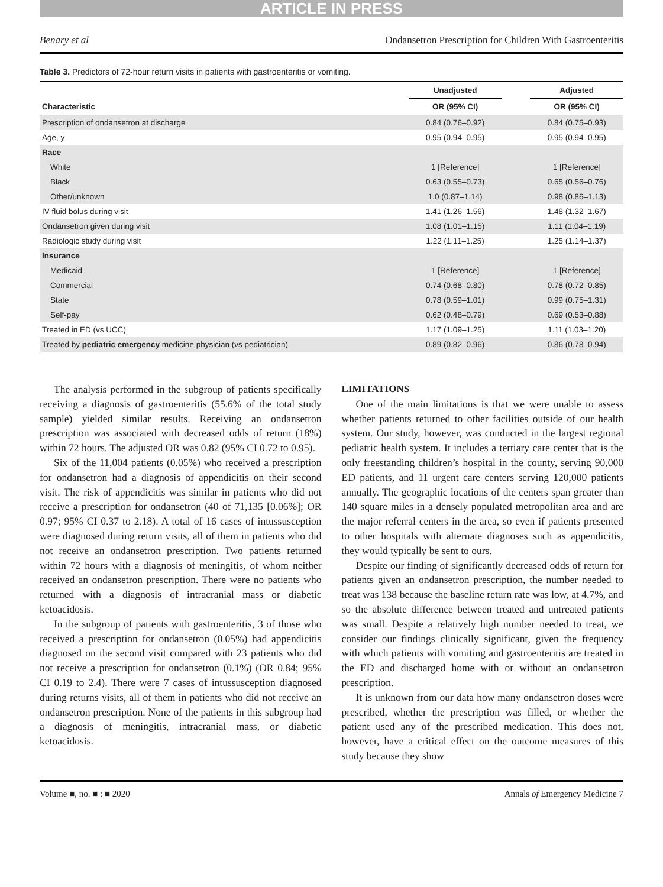ARTICLE IN PRESS
Benary et al Ondansetron Prescription for Children With Gastroenteritis
Table 3. Predictors of 72-hour return visits in patients with gastroenteritis or vomiting.
| | Unadjusted | | Adjusted |
| --- | --- | --- | --- |
| Characteristic | OR (95% CI) | | OR (95% CI) |
| Prescription of ondansetron at discharge | 0.84 (0.76–0.92) | | 0.84 (0.75–0.93) |
| Age, y | 0.95 (0.94–0.95) | | 0.95 (0.94–0.95) |
| Race | | | |
| White | 1 [Reference] | | 1 [Reference] |
| Black | 0.63 (0.55–0.73) | | 0.65 (0.56–0.76) |
| Other/unknown | 1.0 (0.87–1.14) | | 0.98 (0.86–1.13) |
| IV fluid bolus during visit | 1.41 (1.26–1.56) | | 1.48 (1.32–1.67) |
| Ondansetron given during visit | 1.08 (1.01–1.15) | | 1.11 (1.04–1.19) |
| Radiologic study during visit | 1.22 (1.11–1.25) | | 1.25 (1.14–1.37) |
| Insurance | | | |
| Medicaid | 1 [Reference] | | 1 [Reference] |
| Commercial | 0.74 (0.68–0.80) | | 0.78 (0.72–0.85) |
| State | 0.78 (0.59–1.01) | | 0.99 (0.75–1.31) |
| Self-pay | 0.62 (0.48–0.79) | | 0.69 (0.53–0.88) |
| Treated in ED (vs UCC) | 1.17 (1.09–1.25) | | 1.11 (1.03–1.20) |
| Treated by pediatric emergency medicine physician (vs pediatrician) | 0.89 (0.82–0.96) | | 0.86 (0.78–0.94) |
The analysis performed in the subgroup of patients specifically receiving a diagnosis of gastroenteritis (55.6% of the total study sample) yielded similar results. Receiving an ondansetron prescription was associated with decreased odds of return (18%) within 72 hours. The adjusted OR was 0.82 (95% CI 0.72 to 0.95).
Six of the 11,004 patients (0.05%) who received a prescription for ondansetron had a diagnosis of appendicitis on their second visit. The risk of appendicitis was similar in patients who did not receive a prescription for ondansetron (40 of 71,135 [0.06%]; OR 0.97; 95% CI 0.37 to 2.18). A total of 16 cases of intussusception were diagnosed during return visits, all of them in patients who did not receive an ondansetron prescription. Two patients returned within 72 hours with a diagnosis of meningitis, of whom neither received an ondansetron prescription. There were no patients who returned with a diagnosis of intracranial mass or diabetic ketoacidosis.
In the subgroup of patients with gastroenteritis, 3 of those who received a prescription for ondansetron (0.05%) had appendicitis diagnosed on the second visit compared with 23 patients who did not receive a prescription for ondansetron (0.1%) (OR 0.84; 95% CI 0.19 to 2.4). There were 7 cases of intussusception diagnosed during returns visits, all of them in patients who did not receive an ondansetron prescription. None of the patients in this subgroup had a diagnosis of meningitis, intracranial mass, or diabetic ketoacidosis.
LIMITATIONS
One of the main limitations is that we were unable to assess whether patients returned to other facilities outside of our health system. Our study, however, was conducted in the largest regional pediatric health system. It includes a tertiary care center that is the only freestanding children’s hospital in the county, serving 90,000 ED patients, and 11 urgent care centers serving 120,000 patients annually. The geographic locations of the centers span greater than 140 square miles in a densely populated metropolitan area and are the major referral centers in the area, so even if patients presented to other hospitals with alternate diagnoses such as appendicitis, they would typically be sent to ours.
Despite our finding of significantly decreased odds of return for patients given an ondansetron prescription, the number needed to treat was 138 because the baseline return rate was low, at 4.7%, and so the absolute difference between treated and untreated patients was small. Despite a relatively high number needed to treat, we consider our findings clinically significant, given the frequency with which patients with vomiting and gastroenteritis are treated in the ED and discharged home with or without an ondansetron prescription.
It is unknown from our data how many ondansetron doses were prescribed, whether the prescription was filled, or whether the patient used any of the prescribed medication. This does not, however, have a critical effect on the outcome measures of this study because they show
Volume ■, no. ■ : ■ 2020 Annals of Emergency Medicine 7